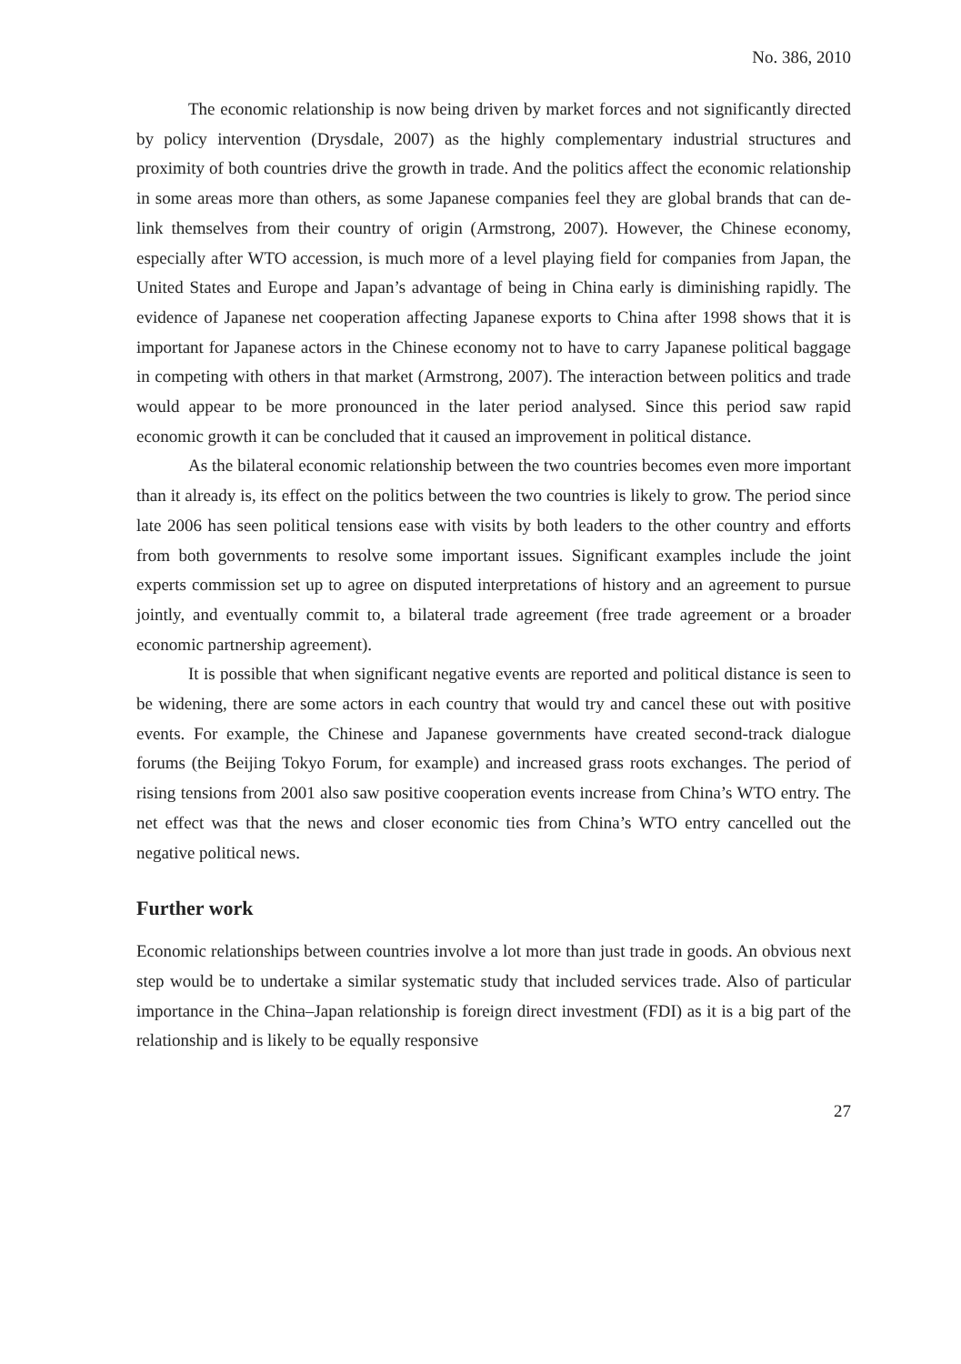No. 386, 2010
The economic relationship is now being driven by market forces and not significantly directed by policy intervention (Drysdale, 2007) as the highly complementary industrial structures and proximity of both countries drive the growth in trade. And the politics affect the economic relationship in some areas more than others, as some Japanese companies feel they are global brands that can de-link themselves from their country of origin (Armstrong, 2007). However, the Chinese economy, especially after WTO accession, is much more of a level playing field for companies from Japan, the United States and Europe and Japan’s advantage of being in China early is diminishing rapidly. The evidence of Japanese net cooperation affecting Japanese exports to China after 1998 shows that it is important for Japanese actors in the Chinese economy not to have to carry Japanese political baggage in competing with others in that market (Armstrong, 2007). The interaction between politics and trade would appear to be more pronounced in the later period analysed. Since this period saw rapid economic growth it can be concluded that it caused an improvement in political distance.
As the bilateral economic relationship between the two countries becomes even more important than it already is, its effect on the politics between the two countries is likely to grow. The period since late 2006 has seen political tensions ease with visits by both leaders to the other country and efforts from both governments to resolve some important issues. Significant examples include the joint experts commission set up to agree on disputed interpretations of history and an agreement to pursue jointly, and eventually commit to, a bilateral trade agreement (free trade agreement or a broader economic partnership agreement).
It is possible that when significant negative events are reported and political distance is seen to be widening, there are some actors in each country that would try and cancel these out with positive events. For example, the Chinese and Japanese governments have created second-track dialogue forums (the Beijing Tokyo Forum, for example) and increased grass roots exchanges. The period of rising tensions from 2001 also saw positive cooperation events increase from China’s WTO entry. The net effect was that the news and closer economic ties from China’s WTO entry cancelled out the negative political news.
Further work
Economic relationships between countries involve a lot more than just trade in goods. An obvious next step would be to undertake a similar systematic study that included services trade. Also of particular importance in the China–Japan relationship is foreign direct investment (FDI) as it is a big part of the relationship and is likely to be equally responsive
27